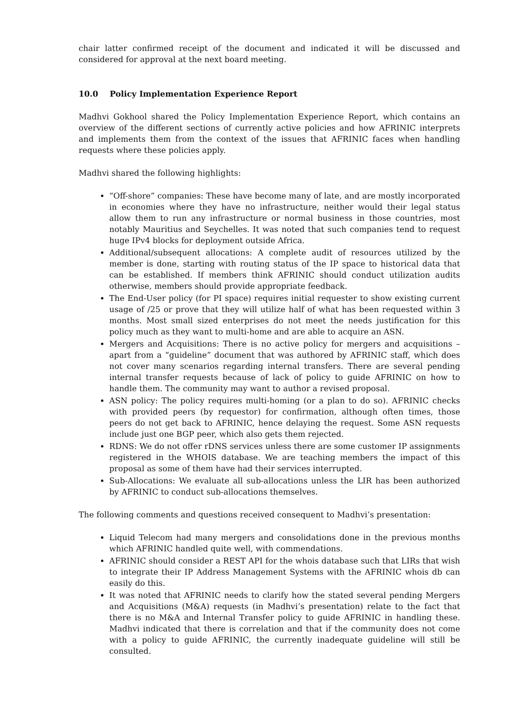chair latter confirmed receipt of the document and indicated it will be discussed and considered for approval at the next board meeting.
10.0 Policy Implementation Experience Report
Madhvi Gokhool shared the Policy Implementation Experience Report, which contains an overview of the different sections of currently active policies and how AFRINIC interprets and implements them from the context of the issues that AFRINIC faces when handling requests where these policies apply.
Madhvi shared the following highlights:
“Off-shore” companies: These have become many of late, and are mostly incorporated in economies where they have no infrastructure, neither would their legal status allow them to run any infrastructure or normal business in those countries, most notably Mauritius and Seychelles. It was noted that such companies tend to request huge IPv4 blocks for deployment outside Africa.
Additional/subsequent allocations: A complete audit of resources utilized by the member is done, starting with routing status of the IP space to historical data that can be established. If members think AFRINIC should conduct utilization audits otherwise, members should provide appropriate feedback.
The End-User policy (for PI space) requires initial requester to show existing current usage of /25 or prove that they will utilize half of what has been requested within 3 months. Most small sized enterprises do not meet the needs justification for this policy much as they want to multi-home and are able to acquire an ASN.
Mergers and Acquisitions: There is no active policy for mergers and acquisitions – apart from a “guideline” document that was authored by AFRINIC staff, which does not cover many scenarios regarding internal transfers. There are several pending internal transfer requests because of lack of policy to guide AFRINIC on how to handle them. The community may want to author a revised proposal.
ASN policy: The policy requires multi-homing (or a plan to do so). AFRINIC checks with provided peers (by requestor) for confirmation, although often times, those peers do not get back to AFRINIC, hence delaying the request. Some ASN requests include just one BGP peer, which also gets them rejected.
RDNS: We do not offer rDNS services unless there are some customer IP assignments registered in the WHOIS database. We are teaching members the impact of this proposal as some of them have had their services interrupted.
Sub-Allocations: We evaluate all sub-allocations unless the LIR has been authorized by AFRINIC to conduct sub-allocations themselves.
The following comments and questions received consequent to Madhvi’s presentation:
Liquid Telecom had many mergers and consolidations done in the previous months which AFRINIC handled quite well, with commendations.
AFRINIC should consider a REST API for the whois database such that LIRs that wish to integrate their IP Address Management Systems with the AFRINIC whois db can easily do this.
It was noted that AFRINIC needs to clarify how the stated several pending Mergers and Acquisitions (M&A) requests (in Madhvi’s presentation) relate to the fact that there is no M&A and Internal Transfer policy to guide AFRINIC in handling these. Madhvi indicated that there is correlation and that if the community does not come with a policy to guide AFRINIC, the currently inadequate guideline will still be consulted.